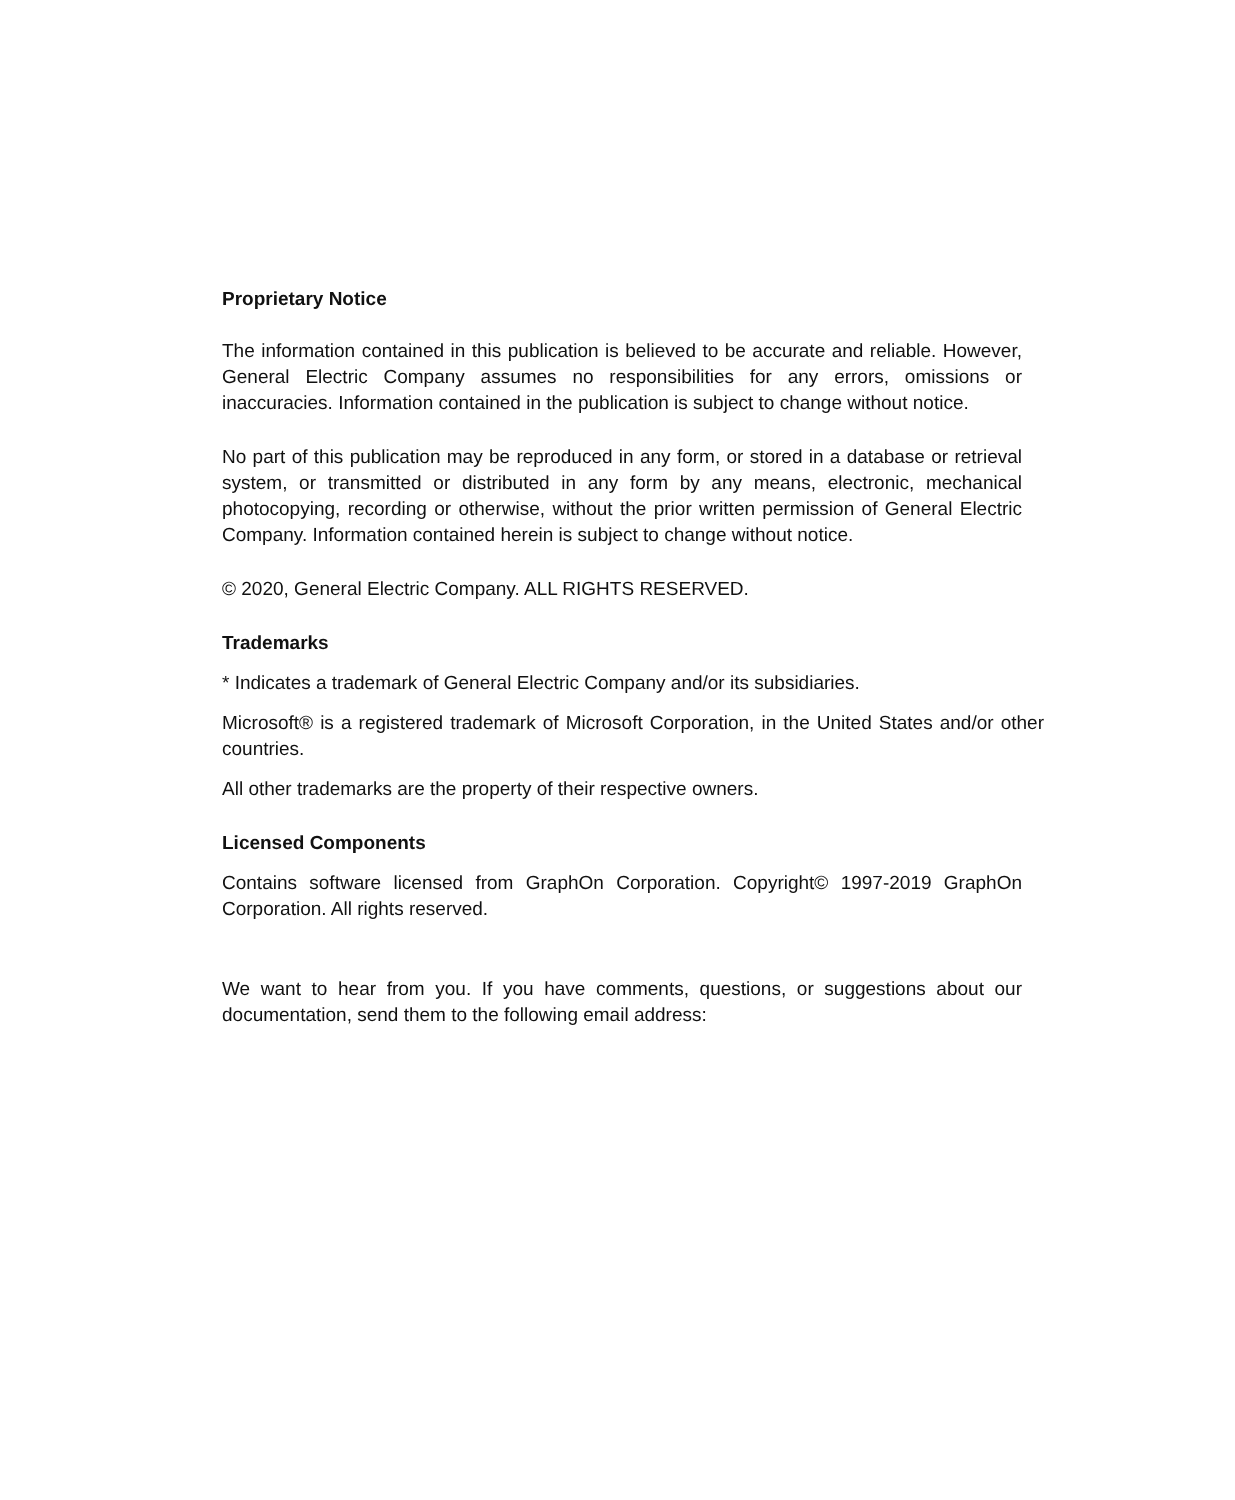Proprietary Notice
The information contained in this publication is believed to be accurate and reliable. However, General Electric Company assumes no responsibilities for any errors, omissions or inaccuracies. Information contained in the publication is subject to change without notice.
No part of this publication may be reproduced in any form, or stored in a database or retrieval system, or transmitted or distributed in any form by any means, electronic, mechanical photocopying, recording or otherwise, without the prior written permission of General Electric Company. Information contained herein is subject to change without notice.
© 2020, General Electric Company. ALL RIGHTS RESERVED.
Trademarks
* Indicates a trademark of General Electric Company and/or its subsidiaries.
Microsoft® is a registered trademark of Microsoft Corporation, in the United States and/or other countries.
All other trademarks are the property of their respective owners.
Licensed Components
Contains software licensed from GraphOn Corporation. Copyright© 1997-2019 GraphOn Corporation. All rights reserved.
We want to hear from you. If you have comments, questions, or suggestions about our documentation, send them to the following email address: